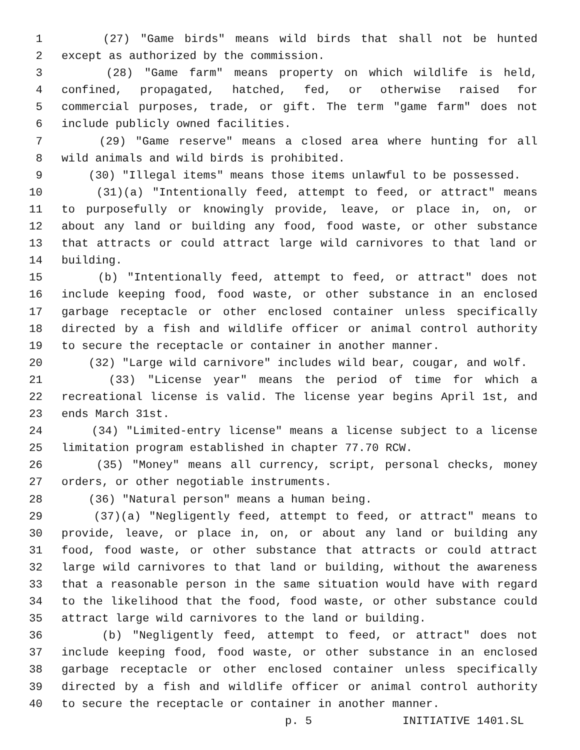1 (27) "Game birds" means wild birds that shall not be hunted
2 except as authorized by the commission.
3 (28) "Game farm" means property on which wildlife is held,
4 confined, propagated, hatched, fed, or otherwise raised for
5 commercial purposes, trade, or gift. The term "game farm" does not
6 include publicly owned facilities.
7 (29) "Game reserve" means a closed area where hunting for all
8 wild animals and wild birds is prohibited.
9 (30) "Illegal items" means those items unlawful to be possessed.
10 (31)(a) "Intentionally feed, attempt to feed, or attract" means
11 to purposefully or knowingly provide, leave, or place in, on, or
12 about any land or building any food, food waste, or other substance
13 that attracts or could attract large wild carnivores to that land or
14 building.
15 (b) "Intentionally feed, attempt to feed, or attract" does not
16 include keeping food, food waste, or other substance in an enclosed
17 garbage receptacle or other enclosed container unless specifically
18 directed by a fish and wildlife officer or animal control authority
19 to secure the receptacle or container in another manner.
20 (32) "Large wild carnivore" includes wild bear, cougar, and wolf.
21 (33) "License year" means the period of time for which a
22 recreational license is valid. The license year begins April 1st, and
23 ends March 31st.
24 (34) "Limited-entry license" means a license subject to a license
25 limitation program established in chapter 77.70 RCW.
26 (35) "Money" means all currency, script, personal checks, money
27 orders, or other negotiable instruments.
28 (36) "Natural person" means a human being.
29 (37)(a) "Negligently feed, attempt to feed, or attract" means to
30 provide, leave, or place in, on, or about any land or building any
31 food, food waste, or other substance that attracts or could attract
32 large wild carnivores to that land or building, without the awareness
33 that a reasonable person in the same situation would have with regard
34 to the likelihood that the food, food waste, or other substance could
35 attract large wild carnivores to the land or building.
36 (b) "Negligently feed, attempt to feed, or attract" does not
37 include keeping food, food waste, or other substance in an enclosed
38 garbage receptacle or other enclosed container unless specifically
39 directed by a fish and wildlife officer or animal control authority
40 to secure the receptacle or container in another manner.
p. 5 INITIATIVE 1401.SL